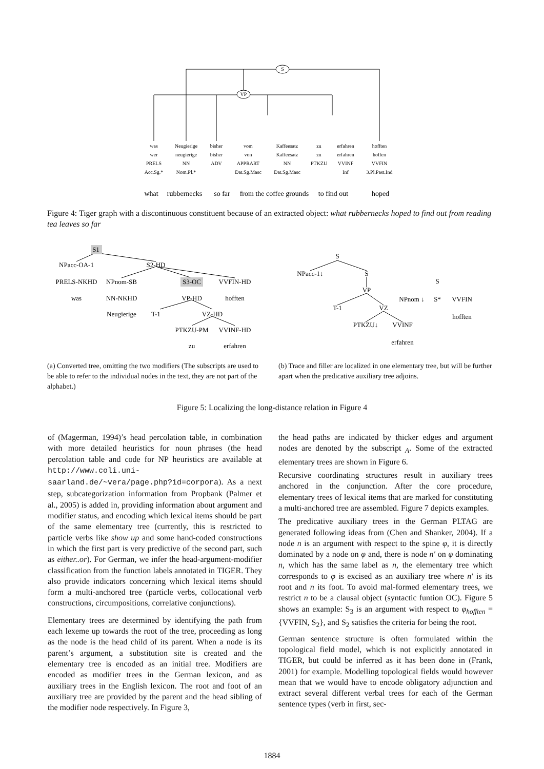S
VP
was
Neugierige
bisher
vom
Kaffeesatz
zu
erfahren
hofften
wer
neugierige
bisher
von
Kaffeesatz
zu
erfahren
hoffen
PRELS
NN
ADV
APPRART
NN
PTKZU
VVINF
VVFIN
Acc.Sg.*
Nom.Pl.*
Dat.Sg.Masc
Dat.Sg.Masc
Inf
3.Pl.Past.Ind
what
rubbernecks
so far
from the coffee grounds
to find out
hoped
Figure 4: Tiger graph with a discontinuous constituent because of an extracted object: what rubbernecks hoped to find out from reading tea leaves so far
S1
NPacc-OA-1
S2-HD
PRELS-NKHD
NPnom-SB
S3-OC
VVFIN-HD
was
NN-NKHD
VP-HD
hofften
Neugierige
T-1
VZ-HD
PTKZU-PM
VVINF-HD
zu
erfahren
S
NPacc-1↓
S
VP
T-1
VZ
PTKZU↓
VVINF
erfahren
S
NPnom ↓
S*
VVFIN
hofften
(a) Converted tree, omitting the two modifiers (The subscripts are used to be able to refer to the individual nodes in the text, they are not part of the alphabet.)
(b) Trace and filler are localized in one elementary tree, but will be further apart when the predicative auxiliary tree adjoins.
Figure 5: Localizing the long-distance relation in Figure 4
of (Magerman, 1994)’s head percolation table, in combination with more detailed heuristics for noun phrases (the head percolation table and code for NP heuristics are available at http://www.coli.uni-saarland.de/~vera/page.php?id=corpora). As a next step, subcategorization information from Propbank (Palmer et al., 2005) is added in, providing information about argument and modifier status, and encoding which lexical items should be part of the same elementary tree (currently, this is restricted to particle verbs like show up and some hand-coded constructions in which the first part is very predictive of the second part, such as either..or). For German, we infer the head-argument-modifier classification from the function labels annotated in TIGER. They also provide indicators concerning which lexical items should form a multi-anchored tree (particle verbs, collocational verb constructions, circumpositions, correlative conjunctions).
Elementary trees are determined by identifying the path from each lexeme up towards the root of the tree, proceeding as long as the node is the head child of its parent. When a node is its parent’s argument, a substitution site is created and the elementary tree is encoded as an initial tree. Modifiers are encoded as modifier trees in the German lexicon, and as auxiliary trees in the English lexicon. The root and foot of an auxiliary tree are provided by the parent and the head sibling of the modifier node respectively. In Figure 3,
the head paths are indicated by thicker edges and argument nodes are denoted by the subscript <sub>A</sub>. Some of the extracted elementary trees are shown in Figure 6.
Recursive coordinating structures result in auxiliary trees anchored in the conjunction. After the core procedure, elementary trees of lexical items that are marked for constituting a multi-anchored tree are assembled. Figure 7 depicts examples.
The predicative auxiliary trees in the German PLTAG are generated following ideas from (Chen and Shanker, 2004). If a node n is an argument with respect to the spine φ, it is directly dominated by a node on φ and, there is node n′ on φ dominating n, which has the same label as n, the elementary tree which corresponds to φ is excised as an auxiliary tree where n′ is its root and n its foot. To avoid mal-formed elementary trees, we restrict n to be a clausal object (syntactic funtion OC). Figure 5 shows an example: S<sub>3</sub> is an argument with respect to φ<sub>hofften</sub> = {VVFIN, S<sub>2</sub>}, and S<sub>2</sub> satisfies the criteria for being the root.
German sentence structure is often formulated within the topological field model, which is not explicitly annotated in TIGER, but could be inferred as it has been done in (Frank, 2001) for example. Modelling topological fields would however mean that we would have to encode obligatory adjunction and extract several different verbal trees for each of the German sentence types (verb in first, sec-
1884